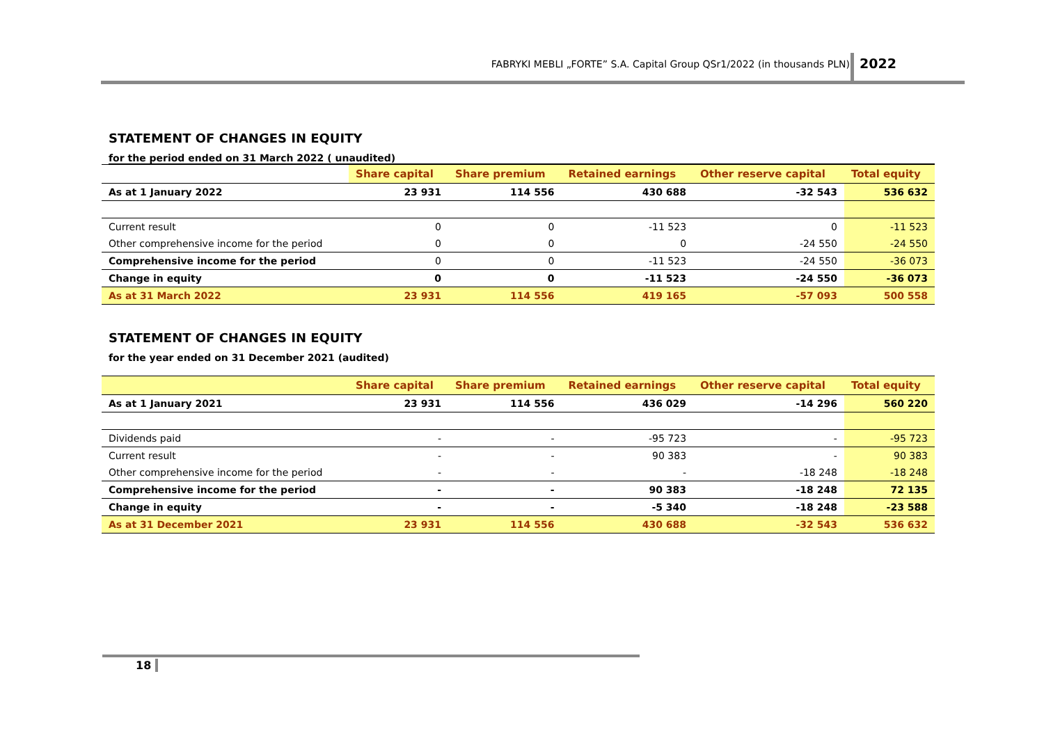FABRYKI MEBLI „FORTE” S.A. Capital Group QSr1/2022 (in thousands PLN) 2022
STATEMENT OF CHANGES IN EQUITY
for the period ended on 31 March 2022 ( unaudited)
| | Share capital | Share premium | Retained earnings | Other reserve capital | Total equity |
| --- | --- | --- | --- | --- | --- |
| As at 1 January 2022 | 23 931 | 114 556 | 430 688 | -32 543 | 536 632 |
| Current result | 0 | 0 | -11 523 | 0 | -11 523 |
| Other comprehensive income for the period | 0 | 0 | 0 | -24 550 | -24 550 |
| Comprehensive income for the period | 0 | 0 | -11 523 | -24 550 | -36 073 |
| Change in equity | 0 | 0 | -11 523 | -24 550 | -36 073 |
| As at 31 March 2022 | 23 931 | 114 556 | 419 165 | -57 093 | 500 558 |
STATEMENT OF CHANGES IN EQUITY
for the year ended on 31 December 2021 (audited)
| | Share capital | Share premium | Retained earnings | Other reserve capital | Total equity |
| --- | --- | --- | --- | --- | --- |
| As at 1 January 2021 | 23 931 | 114 556 | 436 029 | -14 296 | 560 220 |
| Dividends paid | - | - | -95 723 | - | -95 723 |
| Current result | - | - | 90 383 | - | 90 383 |
| Other comprehensive income for the period | - | - | - | -18 248 | -18 248 |
| Comprehensive income for the period | - | - | 90 383 | -18 248 | 72 135 |
| Change in equity | - | - | -5 340 | -18 248 | -23 588 |
| As at 31 December 2021 | 23 931 | 114 556 | 430 688 | -32 543 | 536 632 |
18